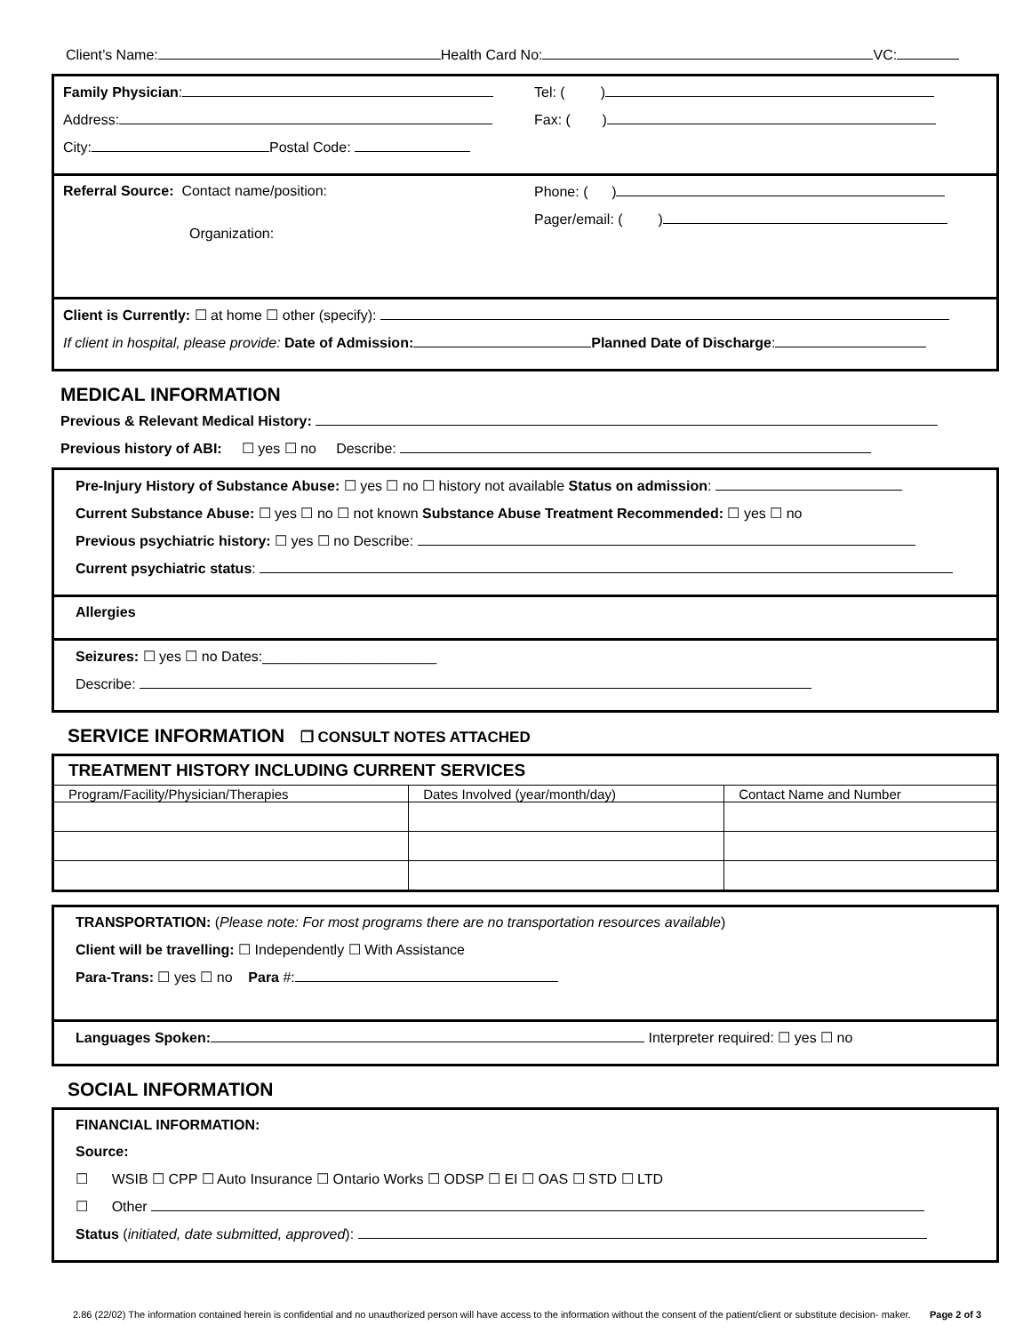Client’s Name: Health Card No: VC:
Family Physician:
Address:
City: Postal Code:
Tel: ( )
Fax: ( )
Referral Source: Contact name/position:
Organization:
Phone: ( )
Pager/email: ( )
Client is Currently: ☐ at home ☐ other (specify):
If client in hospital, please provide: Date of Admission: Planned Date of Discharge:
MEDICAL INFORMATION
Previous & Relevant Medical History:
Previous history of ABI: ☐ yes ☐ no Describe:
Pre-Injury History of Substance Abuse: ☐ yes ☐ no ☐ history not available Status on admission:
Current Substance Abuse: ☐ yes ☐ no ☐ not known Substance Abuse Treatment Recommended: ☐ yes ☐ no
Previous psychiatric history: ☐ yes ☐ no Describe:
Current psychiatric status:
Allergies
Seizures: ☐ yes ☐ no Dates:______________________
Describe:
SERVICE INFORMATION ❒ CONSULT NOTES ATTACHED
| TREATMENT HISTORY INCLUDING CURRENT SERVICES | | |
| --- | --- | --- |
| Program/Facility/Physician/Therapies | Dates Involved (year/month/day) | Contact Name and Number |
TRANSPORTATION: (Please note: For most programs there are no transportation resources available)
Client will be travelling: ☐ Independently ☐ With Assistance
Para-Trans: ☐ yes ☐ no Para #:
Languages Spoken: Interpreter required: ☐ yes ☐ no
SOCIAL INFORMATION
FINANCIAL INFORMATION:
Source:
☐ WSIB ☐ CPP ☐ Auto Insurance ☐ Ontario Works ☐ ODSP ☐ EI ☐ OAS ☐ STD ☐ LTD
☐ Other
Status (initiated, date submitted, approved):
2.86 (22/02) The information contained herein is confidential and no unauthorized person will have access to the information without the consent of the patient/client or substitute decision- maker. Page 2 of 3